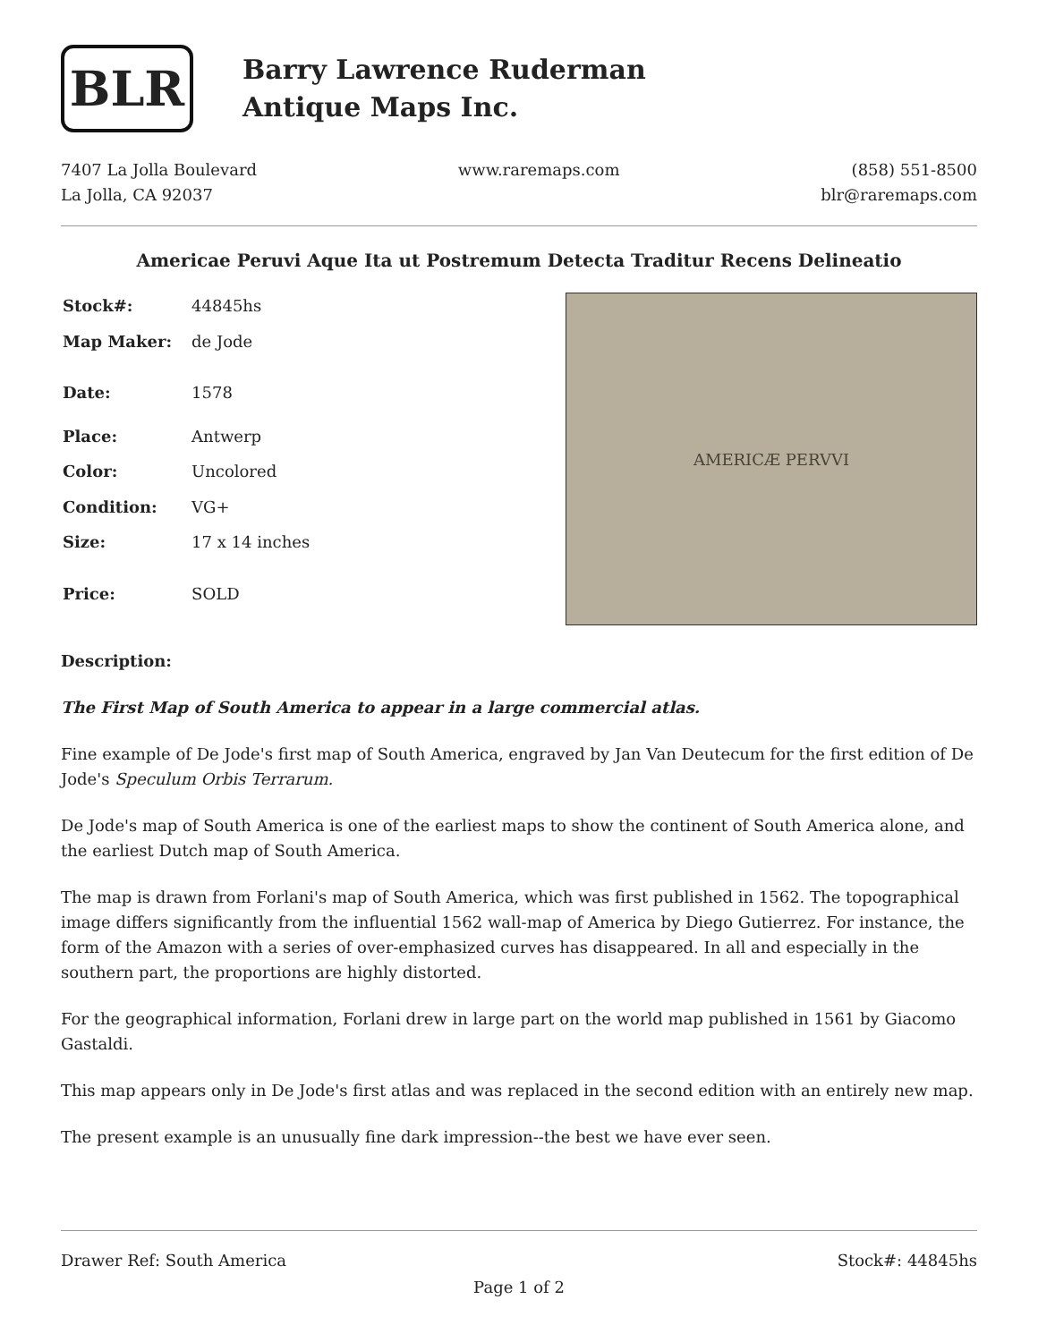BLR
Barry Lawrence Ruderman
Antique Maps Inc.
7407 La Jolla Boulevard
La Jolla, CA 92037
www.raremaps.com (858) 551-8500
blr@raremaps.com
Americae Peruvi Aque Ita ut Postremum Detecta Traditur Recens Delineatio
| Stock#: | 44845hs |
| Map Maker: | de Jode |
| Date: | 1578 |
| Place: | Antwerp |
| Color: | Uncolored |
| Condition: | VG+ |
| Size: | 17 x 14 inches |
| Price: | SOLD |
AMERICÆ PERVVI
Description:
The First Map of South America to appear in a large commercial atlas.
Fine example of De Jode's first map of South America, engraved by Jan Van Deutecum for the first edition of De Jode's Speculum Orbis Terrarum.
De Jode's map of South America is one of the earliest maps to show the continent of South America alone, and the earliest Dutch map of South America.
The map is drawn from Forlani's map of South America, which was first published in 1562. The topographical image differs significantly from the influential 1562 wall-map of America by Diego Gutierrez. For instance, the form of the Amazon with a series of over-emphasized curves has disappeared. In all and especially in the southern part, the proportions are highly distorted.
For the geographical information, Forlani drew in large part on the world map published in 1561 by Giacomo Gastaldi.
This map appears only in De Jode's first atlas and was replaced in the second edition with an entirely new map.
The present example is an unusually fine dark impression--the best we have ever seen.
Drawer Ref: South America Stock#: 44845hs
Page 1 of 2